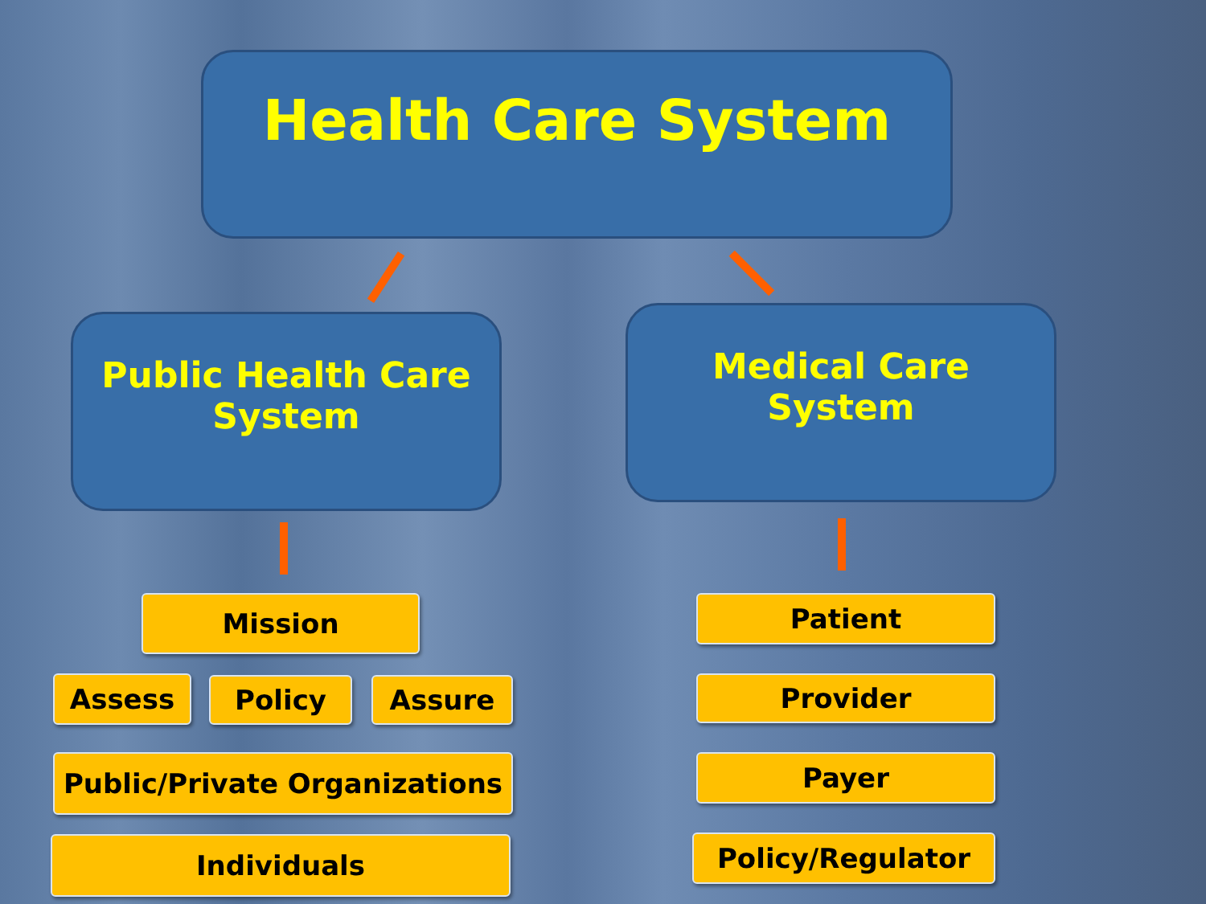Health Care System
Public Health Care
System
Medical Care
System
Mission
Assess Policy Assure
Public/Private Organizations
Individuals
Patient
Provider
Payer
Policy/Regulator